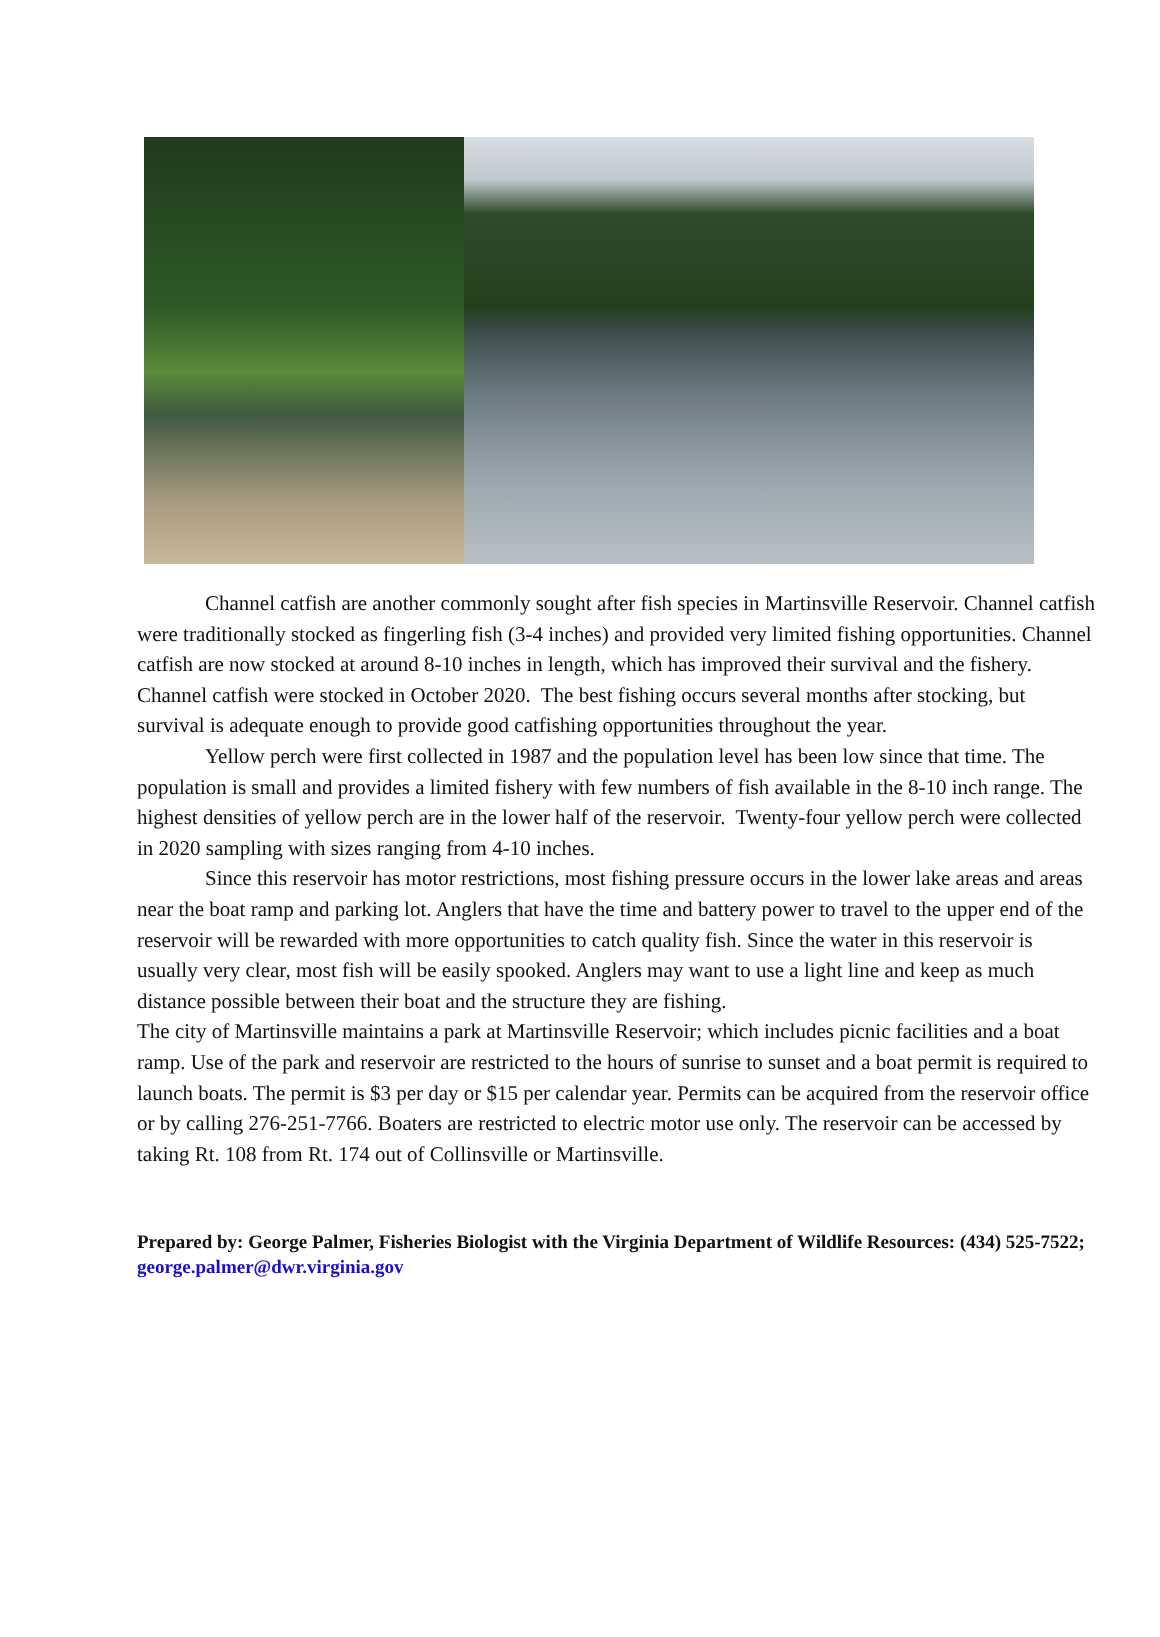Channel catfish are another commonly sought after fish species in Martinsville Reservoir. Channel catfish were traditionally stocked as fingerling fish (3-4 inches) and provided very limited fishing opportunities. Channel catfish are now stocked at around 8-10 inches in length, which has improved their survival and the fishery. Channel catfish were stocked in October 2020. The best fishing occurs several months after stocking, but survival is adequate enough to provide good catfishing opportunities throughout the year.
Yellow perch were first collected in 1987 and the population level has been low since that time. The population is small and provides a limited fishery with few numbers of fish available in the 8-10 inch range. The highest densities of yellow perch are in the lower half of the reservoir. Twenty-four yellow perch were collected in 2020 sampling with sizes ranging from 4-10 inches.
Since this reservoir has motor restrictions, most fishing pressure occurs in the lower lake areas and areas near the boat ramp and parking lot. Anglers that have the time and battery power to travel to the upper end of the reservoir will be rewarded with more opportunities to catch quality fish. Since the water in this reservoir is usually very clear, most fish will be easily spooked. Anglers may want to use a light line and keep as much distance possible between their boat and the structure they are fishing.
The city of Martinsville maintains a park at Martinsville Reservoir; which includes picnic facilities and a boat ramp. Use of the park and reservoir are restricted to the hours of sunrise to sunset and a boat permit is required to launch boats. The permit is $3 per day or $15 per calendar year. Permits can be acquired from the reservoir office or by calling 276-251-7766. Boaters are restricted to electric motor use only. The reservoir can be accessed by taking Rt. 108 from Rt. 174 out of Collinsville or Martinsville.
Prepared by: George Palmer, Fisheries Biologist with the Virginia Department of Wildlife Resources: (434) 525-7522; george.palmer@dwr.virginia.gov